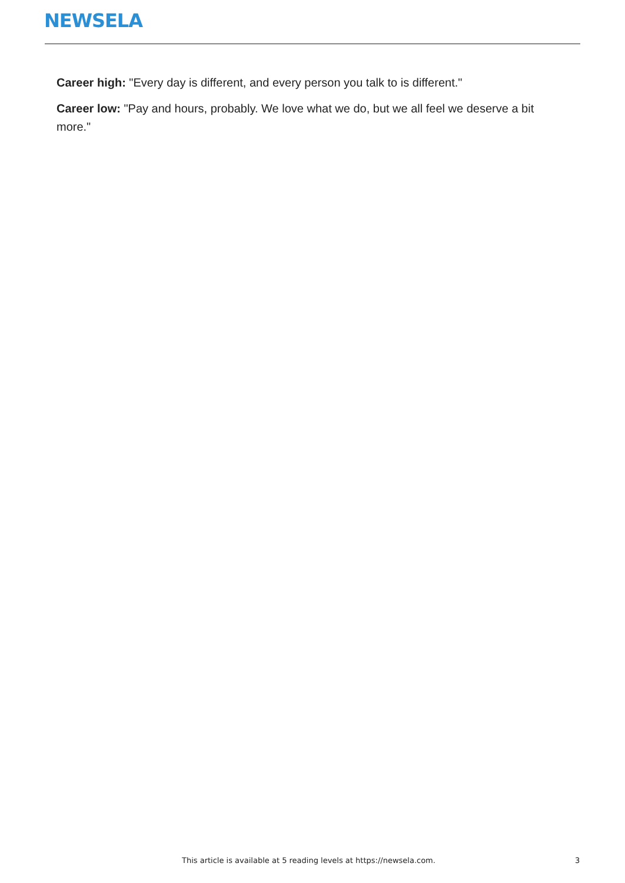NEWSELA
Career high: "Every day is different, and every person you talk to is different."
Career low: "Pay and hours, probably. We love what we do, but we all feel we deserve a bit more."
This article is available at 5 reading levels at https://newsela.com. 3